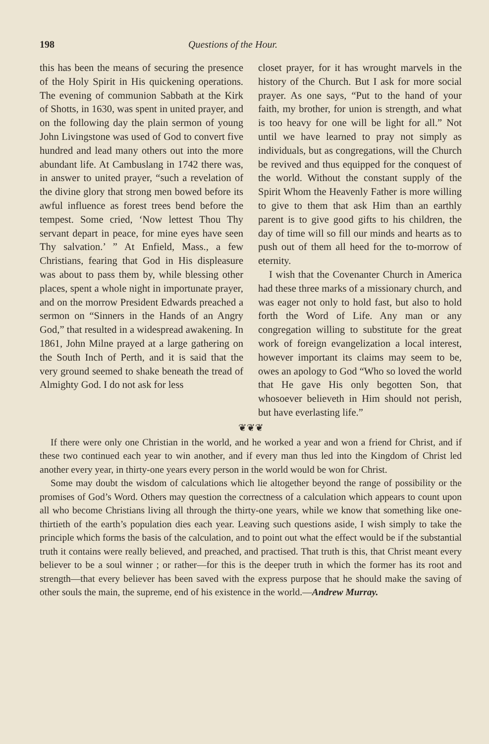198 Questions of the Hour.
this has been the means of securing the presence of the Holy Spirit in His quickening operations. The evening of communion Sabbath at the Kirk of Shotts, in 1630, was spent in united prayer, and on the following day the plain sermon of young John Livingstone was used of God to convert five hundred and lead many others out into the more abundant life. At Cambuslang in 1742 there was, in answer to united prayer, “such a revelation of the divine glory that strong men bowed before its awful influence as forest trees bend before the tempest. Some cried, ‘Now lettest Thou Thy servant depart in peace, for mine eyes have seen Thy salvation.’ ” At Enfield, Mass., a few Christians, fearing that God in His displeasure was about to pass them by, while blessing other places, spent a whole night in importunate prayer, and on the morrow President Edwards preached a sermon on “Sinners in the Hands of an Angry God,” that resulted in a widespread awakening. In 1861, John Milne prayed at a large gathering on the South Inch of Perth, and it is said that the very ground seemed to shake beneath the tread of Almighty God. I do not ask for less
closet prayer, for it has wrought marvels in the history of the Church. But I ask for more social prayer. As one says, “Put to the hand of your faith, my brother, for union is strength, and what is too heavy for one will be light for all.” Not until we have learned to pray not simply as individuals, but as congregations, will the Church be revived and thus equipped for the conquest of the world. Without the constant supply of the Spirit Whom the Heavenly Father is more willing to give to them that ask Him than an earthly parent is to give good gifts to his children, the day of time will so fill our minds and hearts as to push out of them all heed for the to-morrow of eternity.
I wish that the Covenanter Church in America had these three marks of a missionary church, and was eager not only to hold fast, but also to hold forth the Word of Life. Any man or any congregation willing to substitute for the great work of foreign evangelization a local interest, however important its claims may seem to be, owes an apology to God “Who so loved the world that He gave His only begotten Son, that whosoever believeth in Him should not perish, but have everlasting life.”
❦❦❦
If there were only one Christian in the world, and he worked a year and won a friend for Christ, and if these two continued each year to win another, and if every man thus led into the Kingdom of Christ led another every year, in thirty-one years every person in the world would be won for Christ.
Some may doubt the wisdom of calculations which lie altogether beyond the range of possibility or the promises of God’s Word. Others may question the correctness of a calculation which appears to count upon all who become Christians living all through the thirty-one years, while we know that something like one-thirtieth of the earth’s population dies each year. Leaving such questions aside, I wish simply to take the principle which forms the basis of the calculation, and to point out what the effect would be if the substantial truth it contains were really believed, and preached, and practised. That truth is this, that Christ meant every believer to be a soul winner ; or rather—for this is the deeper truth in which the former has its root and strength—that every believer has been saved with the express purpose that he should make the saving of other souls the main, the supreme, end of his existence in the world.—Andrew Murray.